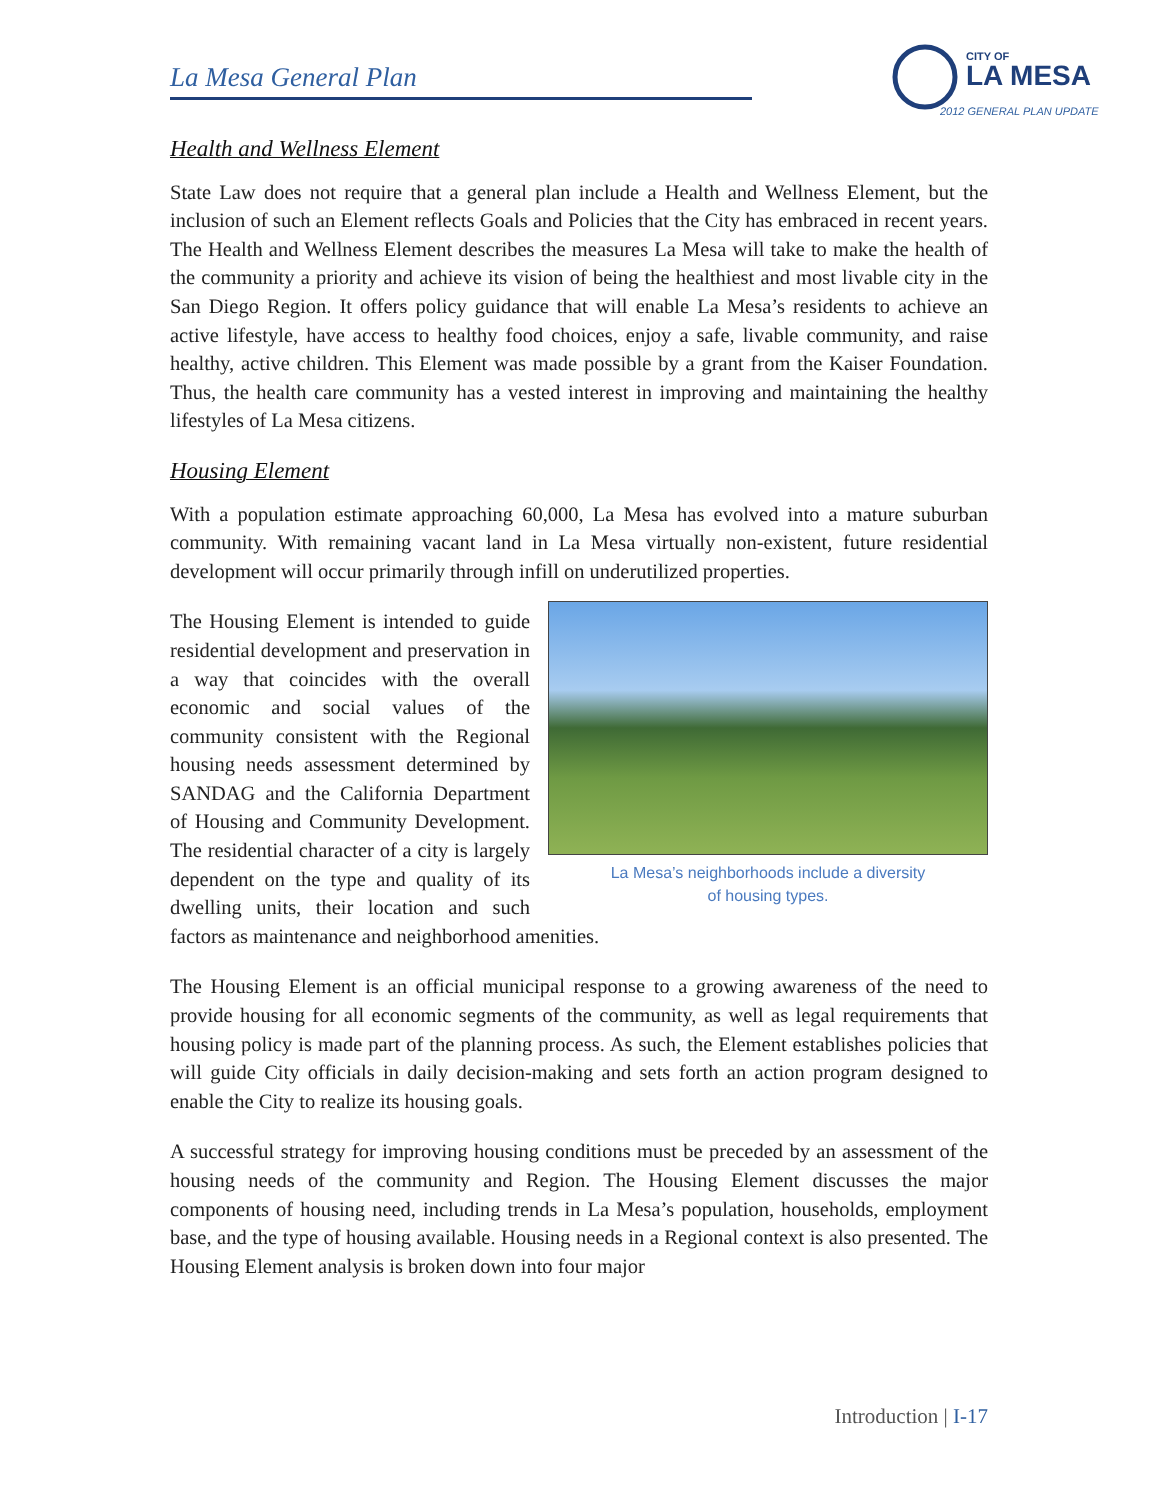La Mesa General Plan
CITY OF
LA MESA
2012 GENERAL PLAN UPDATE
Health and Wellness Element
State Law does not require that a general plan include a Health and Wellness Element, but the inclusion of such an Element reflects Goals and Policies that the City has embraced in recent years. The Health and Wellness Element describes the measures La Mesa will take to make the health of the community a priority and achieve its vision of being the healthiest and most livable city in the San Diego Region. It offers policy guidance that will enable La Mesa’s residents to achieve an active lifestyle, have access to healthy food choices, enjoy a safe, livable community, and raise healthy, active children. This Element was made possible by a grant from the Kaiser Foundation. Thus, the health care community has a vested interest in improving and maintaining the healthy lifestyles of La Mesa citizens.
Housing Element
With a population estimate approaching 60,000, La Mesa has evolved into a mature suburban community. With remaining vacant land in La Mesa virtually non-existent, future residential development will occur primarily through infill on underutilized properties.
La Mesa’s neighborhoods include a diversity
of housing types.
The Housing Element is intended to guide residential development and preservation in a way that coincides with the overall economic and social values of the community consistent with the Regional housing needs assessment determined by SANDAG and the California Department of Housing and Community Development. The residential character of a city is largely dependent on the type and quality of its dwelling units, their location and such factors as maintenance and neighborhood amenities.
The Housing Element is an official municipal response to a growing awareness of the need to provide housing for all economic segments of the community, as well as legal requirements that housing policy is made part of the planning process. As such, the Element establishes policies that will guide City officials in daily decision-making and sets forth an action program designed to enable the City to realize its housing goals.
A successful strategy for improving housing conditions must be preceded by an assessment of the housing needs of the community and Region. The Housing Element discusses the major components of housing need, including trends in La Mesa’s population, households, employment base, and the type of housing available. Housing needs in a Regional context is also presented. The Housing Element analysis is broken down into four major
Introduction | I-17